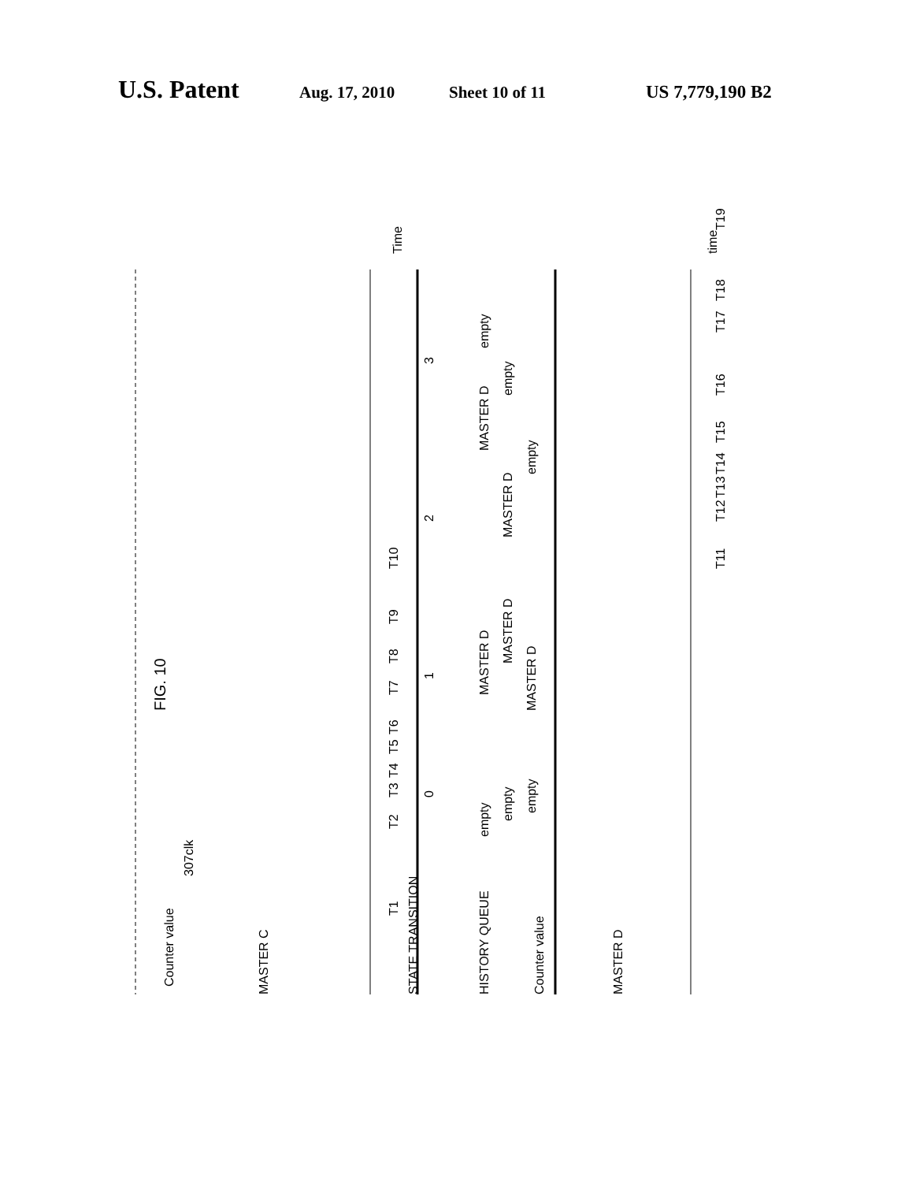U.S. Patent Aug. 17, 2010 Sheet 10 of 11 US 7,779,190 B2
FIG. 10
Counter value
MASTER C
STATE TRANSITION
HISTORY QUEUE
Counter value
MASTER D
Time
time
307clk
1
2
3
0
empty
MASTER D
MASTER D
empty
empty
MASTER D
MASTER D
empty
empty
MASTER D
empty
T1
T2
T3
T4
T5
T6
T7
T8
T9
T10
T11
T12
T13
T14
T15
T16
T17
T18
T19